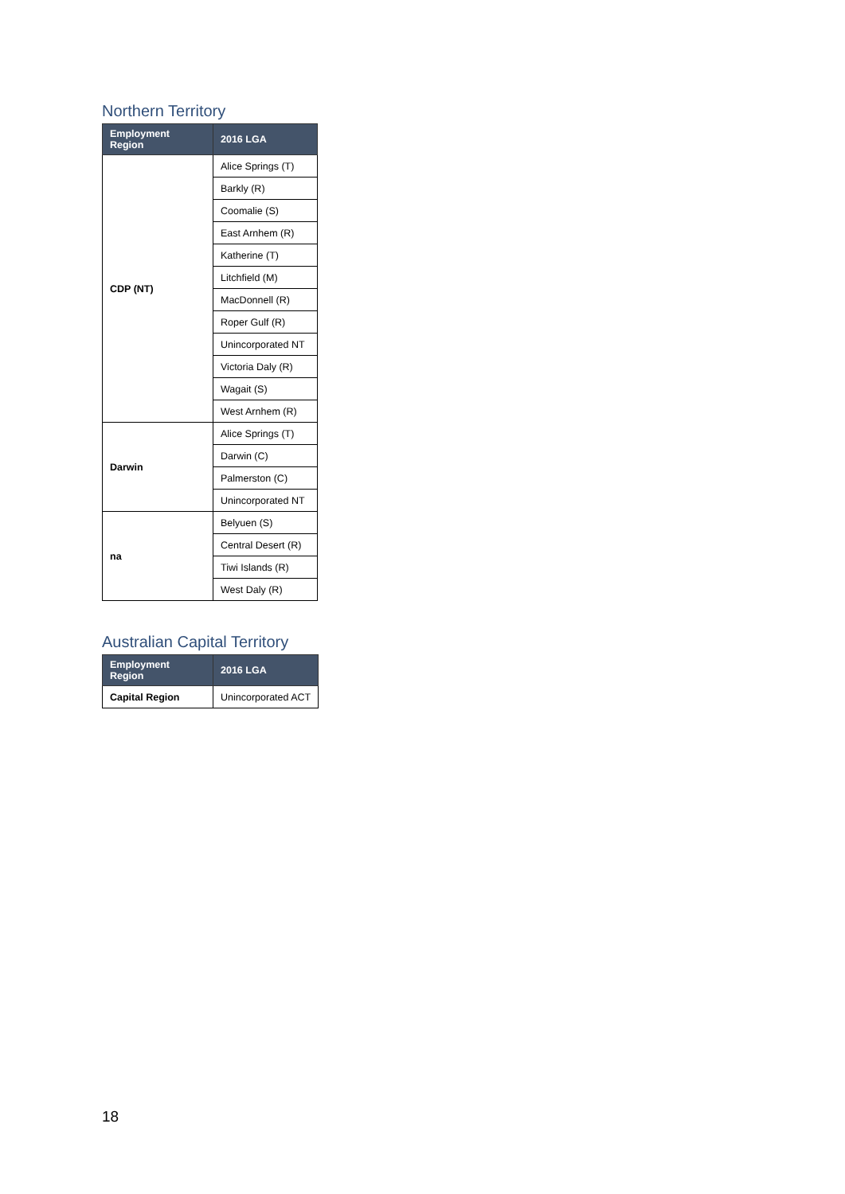Northern Territory
| Employment Region | 2016 LGA |
| --- | --- |
| CDP (NT) | Alice Springs (T) |
| | Barkly (R) |
| | Coomalie (S) |
| | East Arnhem (R) |
| | Katherine (T) |
| | Litchfield (M) |
| | MacDonnell (R) |
| | Roper Gulf (R) |
| | Unincorporated NT |
| | Victoria Daly (R) |
| | Wagait (S) |
| | West Arnhem (R) |
| Darwin | Alice Springs (T) |
| | Darwin (C) |
| | Palmerston (C) |
| | Unincorporated NT |
| na | Belyuen (S) |
| | Central Desert (R) |
| | Tiwi Islands (R) |
| | West Daly (R) |
Australian Capital Territory
| Employment Region | 2016 LGA |
| --- | --- |
| Capital Region | Unincorporated ACT |
18